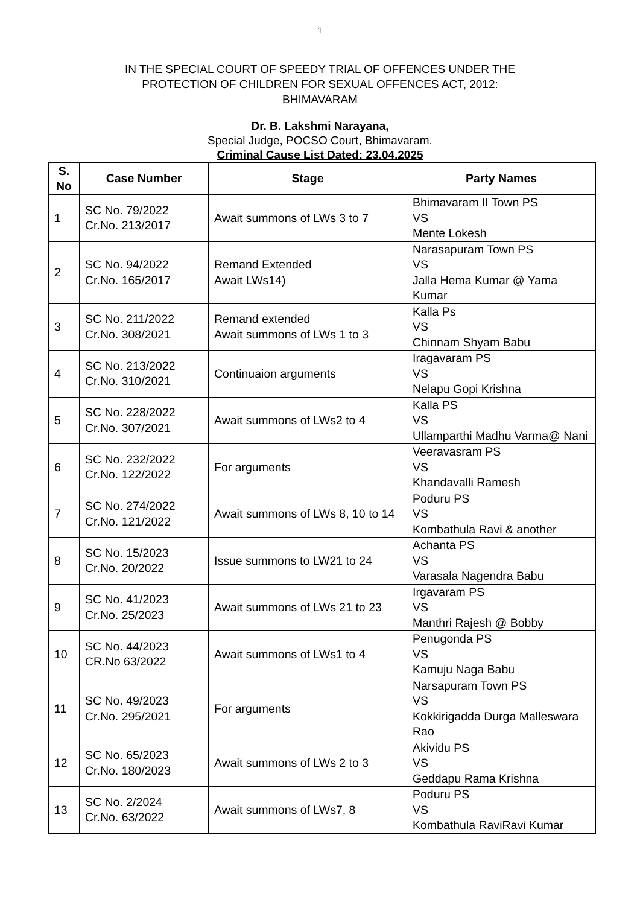1
IN THE SPECIAL COURT OF SPEEDY TRIAL OF OFFENCES UNDER THE
PROTECTION OF CHILDREN FOR SEXUAL OFFENCES ACT, 2012:
BHIMAVARAM
Dr. B. Lakshmi Narayana,
Special Judge, POCSO Court, Bhimavaram.
Criminal Cause List Dated: 23.04.2025
| S. No | Case Number | Stage | Party Names |
| --- | --- | --- | --- |
| 1 | SC No. 79/2022 Cr.No. 213/2017 | Await summons of LWs 3 to 7 | Bhimavaram II Town PS VS Mente Lokesh |
| 2 | SC No. 94/2022 Cr.No. 165/2017 | Remand Extended Await LWs14) | Narasapuram Town PS VS Jalla Hema Kumar @ Yama Kumar |
| 3 | SC No. 211/2022 Cr.No. 308/2021 | Remand extended Await summons of LWs 1 to 3 | Kalla Ps VS Chinnam Shyam Babu |
| 4 | SC No. 213/2022 Cr.No. 310/2021 | Continuaion arguments | Iragavaram PS VS Nelapu Gopi Krishna |
| 5 | SC No. 228/2022 Cr.No. 307/2021 | Await summons of LWs2 to 4 | Kalla PS VS Ullamparthi Madhu Varma@ Nani |
| 6 | SC No. 232/2022 Cr.No. 122/2022 | For arguments | Veeravasram PS VS Khandavalli Ramesh |
| 7 | SC No. 274/2022 Cr.No. 121/2022 | Await summons of LWs 8, 10 to 14 | Poduru PS VS Kombathula Ravi & another |
| 8 | SC No. 15/2023 Cr.No. 20/2022 | Issue summons to LW21 to 24 | Achanta PS VS Varasala Nagendra Babu |
| 9 | SC No. 41/2023 Cr.No. 25/2023 | Await summons of LWs 21 to 23 | Irgavaram PS VS Manthri Rajesh @ Bobby |
| 10 | SC No. 44/2023 CR.No 63/2022 | Await summons of LWs1 to 4 | Penugonda PS VS Kamuju Naga Babu |
| 11 | SC No. 49/2023 Cr.No. 295/2021 | For arguments | Narsapuram Town PS VS Kokkirigadda Durga Malleswara Rao |
| 12 | SC No. 65/2023 Cr.No. 180/2023 | Await summons of LWs 2 to 3 | Akividu PS VS Geddapu Rama Krishna |
| 13 | SC No. 2/2024 Cr.No. 63/2022 | Await summons of LWs7, 8 | Poduru PS VS Kombathula RaviRavi Kumar |